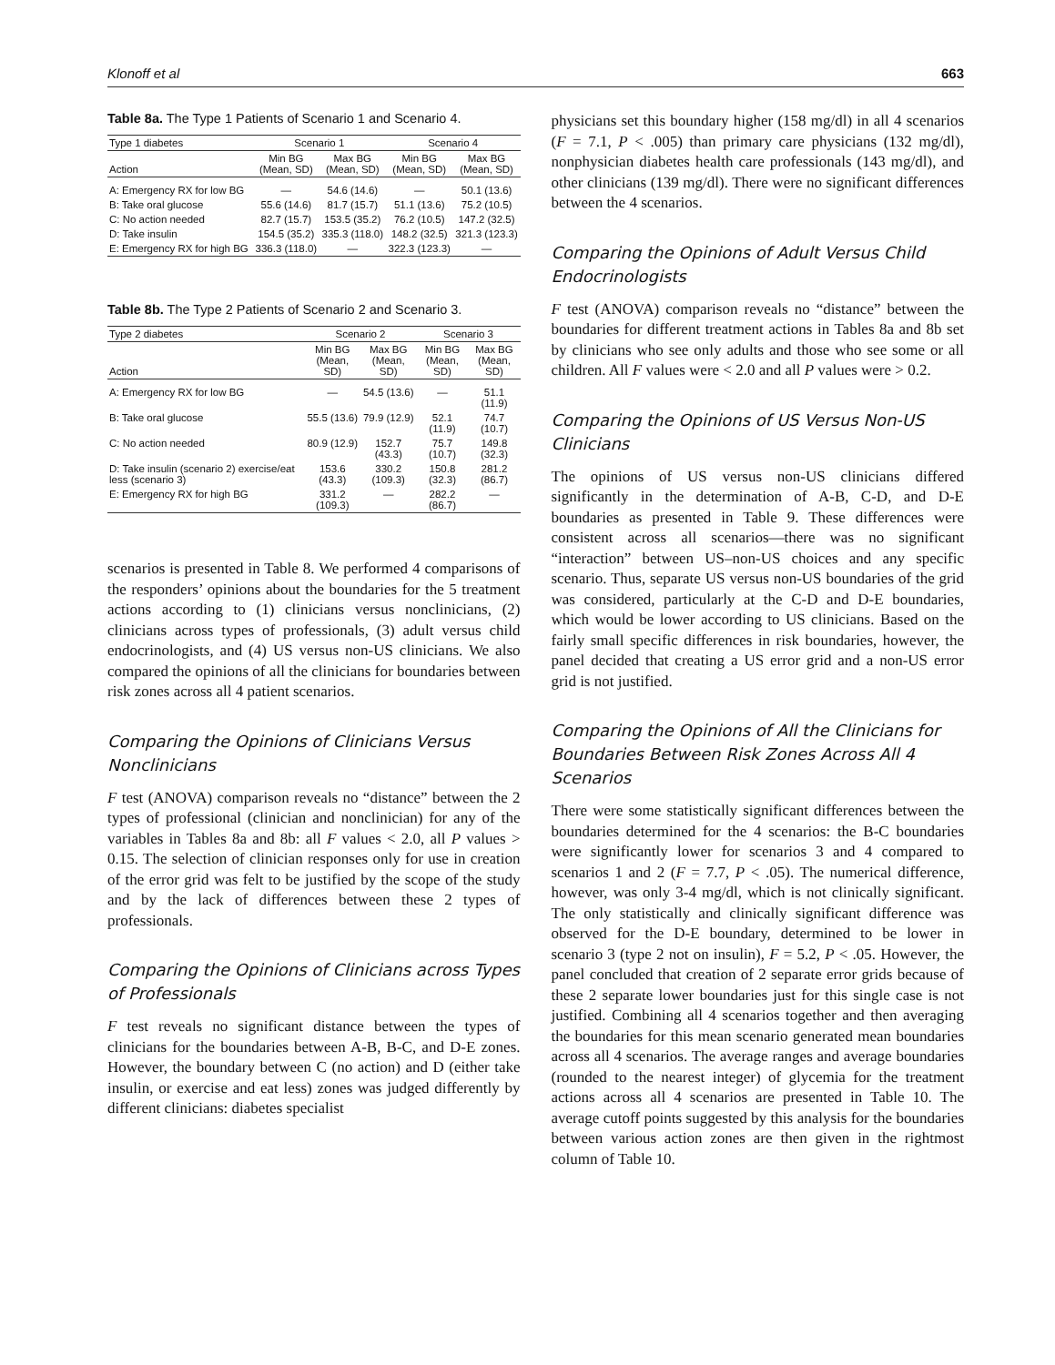Klonoff et al 663
Table 8a. The Type 1 Patients of Scenario 1 and Scenario 4.
| Type 1 diabetes | Scenario 1 | | Scenario 4 | |
| --- | --- | --- | --- | --- |
| Action | Min BG (Mean, SD) | Max BG (Mean, SD) | Min BG (Mean, SD) | Max BG (Mean, SD) |
| A: Emergency RX for low BG | — | 54.6 (14.6) | — | 50.1 (13.6) |
| B: Take oral glucose | 55.6 (14.6) | 81.7 (15.7) | 51.1 (13.6) | 75.2 (10.5) |
| C: No action needed | 82.7 (15.7) | 153.5 (35.2) | 76.2 (10.5) | 147.2 (32.5) |
| D: Take insulin | 154.5 (35.2) | 335.3 (118.0) | 148.2 (32.5) | 321.3 (123.3) |
| E: Emergency RX for high BG | 336.3 (118.0) | — | 322.3 (123.3) | — |
Table 8b. The Type 2 Patients of Scenario 2 and Scenario 3.
| Type 2 diabetes | Scenario 2 | | Scenario 3 | |
| --- | --- | --- | --- | --- |
| Action | Min BG (Mean, SD) | Max BG (Mean, SD) | Min BG (Mean, SD) | Max BG (Mean, SD) |
| A: Emergency RX for low BG | — | 54.5 (13.6) | — | 51.1 (11.9) |
| B: Take oral glucose | 55.5 (13.6) | 79.9 (12.9) | 52.1 (11.9) | 74.7 (10.7) |
| C: No action needed | 80.9 (12.9) | 152.7 (43.3) | 75.7 (10.7) | 149.8 (32.3) |
| D: Take insulin (scenario 2) exercise/eat less (scenario 3) | 153.6 (43.3) | 330.2 (109.3) | 150.8 (32.3) | 281.2 (86.7) |
| E: Emergency RX for high BG | 331.2 (109.3) | — | 282.2 (86.7) | — |
scenarios is presented in Table 8. We performed 4 comparisons of the responders’ opinions about the boundaries for the 5 treatment actions according to (1) clinicians versus nonclinicians, (2) clinicians across types of professionals, (3) adult versus child endocrinologists, and (4) US versus non-US clinicians. We also compared the opinions of all the clinicians for boundaries between risk zones across all 4 patient scenarios.
Comparing the Opinions of Clinicians Versus Nonclinicians
F test (ANOVA) comparison reveals no “distance” between the 2 types of professional (clinician and nonclinician) for any of the variables in Tables 8a and 8b: all F values < 2.0, all P values > 0.15. The selection of clinician responses only for use in creation of the error grid was felt to be justified by the scope of the study and by the lack of differences between these 2 types of professionals.
Comparing the Opinions of Clinicians across Types of Professionals
F test reveals no significant distance between the types of clinicians for the boundaries between A-B, B-C, and D-E zones. However, the boundary between C (no action) and D (either take insulin, or exercise and eat less) zones was judged differently by different clinicians: diabetes specialist
physicians set this boundary higher (158 mg/dl) in all 4 scenarios (F = 7.1, P < .005) than primary care physicians (132 mg/dl), nonphysician diabetes health care professionals (143 mg/dl), and other clinicians (139 mg/dl). There were no significant differences between the 4 scenarios.
Comparing the Opinions of Adult Versus Child Endocrinologists
F test (ANOVA) comparison reveals no “distance” between the boundaries for different treatment actions in Tables 8a and 8b set by clinicians who see only adults and those who see some or all children. All F values were < 2.0 and all P values were > 0.2.
Comparing the Opinions of US Versus Non-US Clinicians
The opinions of US versus non-US clinicians differed significantly in the determination of A-B, C-D, and D-E boundaries as presented in Table 9. These differences were consistent across all scenarios—there was no significant “interaction” between US–non-US choices and any specific scenario. Thus, separate US versus non-US boundaries of the grid was considered, particularly at the C-D and D-E boundaries, which would be lower according to US clinicians. Based on the fairly small specific differences in risk boundaries, however, the panel decided that creating a US error grid and a non-US error grid is not justified.
Comparing the Opinions of All the Clinicians for Boundaries Between Risk Zones Across All 4 Scenarios
There were some statistically significant differences between the boundaries determined for the 4 scenarios: the B-C boundaries were significantly lower for scenarios 3 and 4 compared to scenarios 1 and 2 (F = 7.7, P < .05). The numerical difference, however, was only 3-4 mg/dl, which is not clinically significant. The only statistically and clinically significant difference was observed for the D-E boundary, determined to be lower in scenario 3 (type 2 not on insulin), F = 5.2, P < .05. However, the panel concluded that creation of 2 separate error grids because of these 2 separate lower boundaries just for this single case is not justified. Combining all 4 scenarios together and then averaging the boundaries for this mean scenario generated mean boundaries across all 4 scenarios. The average ranges and average boundaries (rounded to the nearest integer) of glycemia for the treatment actions across all 4 scenarios are presented in Table 10. The average cutoff points suggested by this analysis for the boundaries between various action zones are then given in the rightmost column of Table 10.